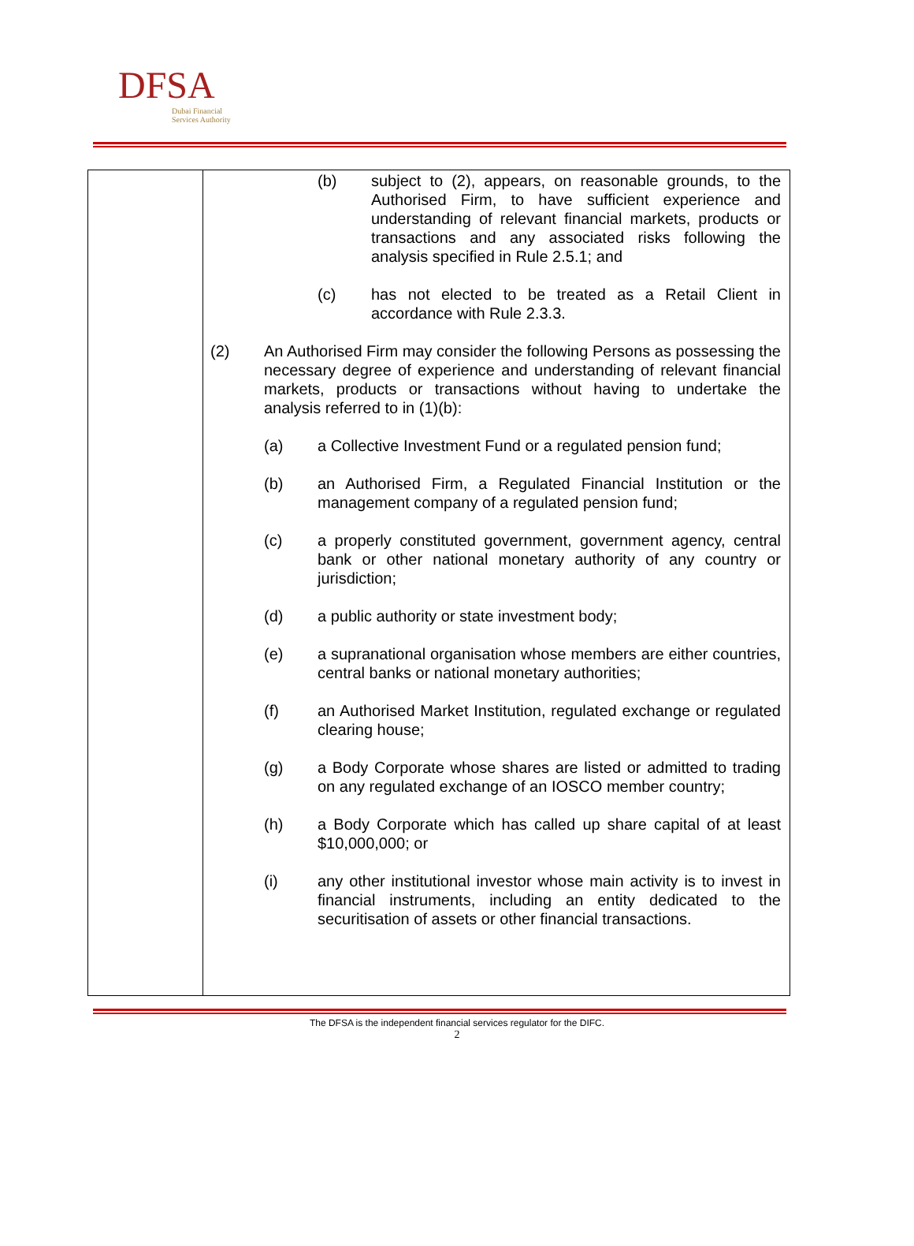DFSA
Dubai Financial
Services Authority
| | (b) subject to (2), appears, on reasonable grounds, to the Authorised Firm, to have sufficient experience and understanding of relevant financial markets, products or transactions and any associated risks following the analysis specified in Rule 2.5.1; and (c) has not elected to be treated as a Retail Client in accordance with Rule 2.3.3. (2) An Authorised Firm may consider the following Persons as possessing the necessary degree of experience and understanding of relevant financial markets, products or transactions without having to undertake the analysis referred to in (1)(b): (a) a Collective Investment Fund or a regulated pension fund; (b) an Authorised Firm, a Regulated Financial Institution or the management company of a regulated pension fund; (c) a properly constituted government, government agency, central bank or other national monetary authority of any country or jurisdiction; (d) a public authority or state investment body; (e) a supranational organisation whose members are either countries, central banks or national monetary authorities; (f) an Authorised Market Institution, regulated exchange or regulated clearing house; (g) a Body Corporate whose shares are listed or admitted to trading on any regulated exchange of an IOSCO member country; (h) a Body Corporate which has called up share capital of at least $10,000,000; or (i) any other institutional investor whose main activity is to invest in financial instruments, including an entity dedicated to the securitisation of assets or other financial transactions. |
The DFSA is the independent financial services regulator for the DIFC.
2